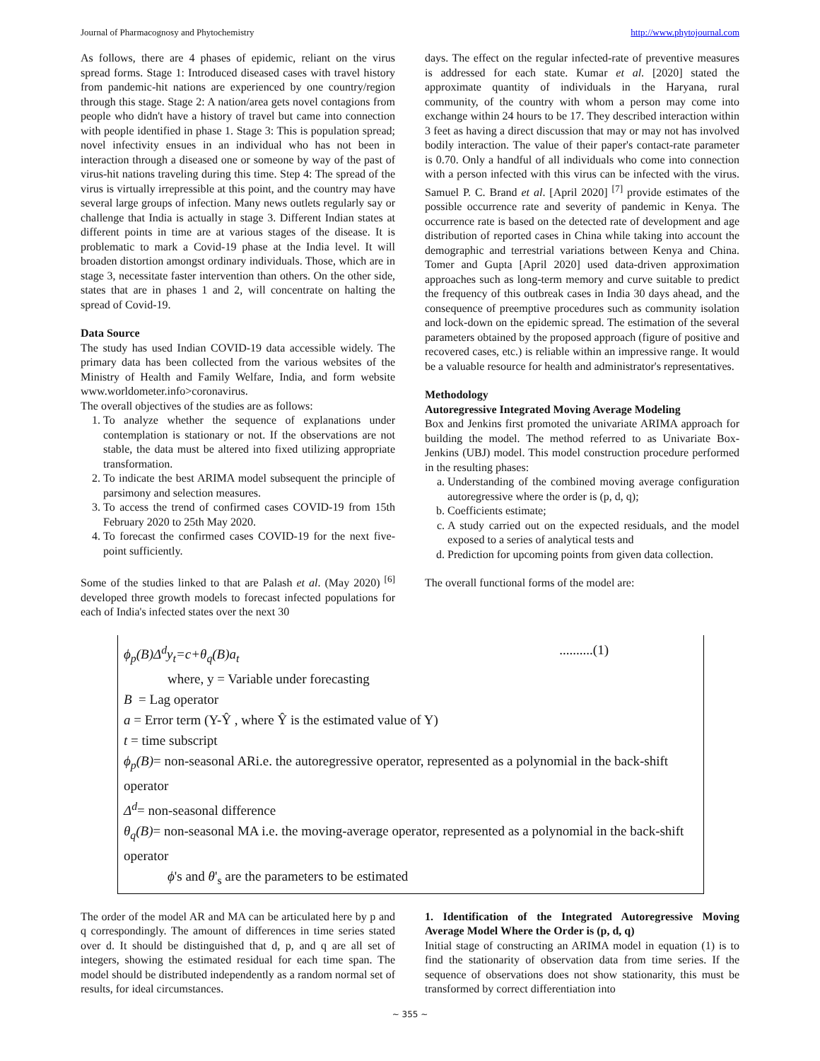Journal of Pharmacognosy and Phytochemistry http://www.phytojournal.com
As follows, there are 4 phases of epidemic, reliant on the virus spread forms. Stage 1: Introduced diseased cases with travel history from pandemic-hit nations are experienced by one country/region through this stage. Stage 2: A nation/area gets novel contagions from people who didn't have a history of travel but came into connection with people identified in phase 1. Stage 3: This is population spread; novel infectivity ensues in an individual who has not been in interaction through a diseased one or someone by way of the past of virus-hit nations traveling during this time. Step 4: The spread of the virus is virtually irrepressible at this point, and the country may have several large groups of infection. Many news outlets regularly say or challenge that India is actually in stage 3. Different Indian states at different points in time are at various stages of the disease. It is problematic to mark a Covid-19 phase at the India level. It will broaden distortion amongst ordinary individuals. Those, which are in stage 3, necessitate faster intervention than others. On the other side, states that are in phases 1 and 2, will concentrate on halting the spread of Covid-19.
Data Source
The study has used Indian COVID-19 data accessible widely. The primary data has been collected from the various websites of the Ministry of Health and Family Welfare, India, and form website www.worldometer.info>coronavirus.
The overall objectives of the studies are as follows:
1. To analyze whether the sequence of explanations under contemplation is stationary or not. If the observations are not stable, the data must be altered into fixed utilizing appropriate transformation.
2. To indicate the best ARIMA model subsequent the principle of parsimony and selection measures.
3. To access the trend of confirmed cases COVID-19 from 15th February 2020 to 25th May 2020.
4. To forecast the confirmed cases COVID-19 for the next five-point sufficiently.
Some of the studies linked to that are Palash et al. (May 2020) <sup>[6]</sup> developed three growth models to forecast infected populations for each of India's infected states over the next 30
days. The effect on the regular infected-rate of preventive measures is addressed for each state. Kumar et al. [2020] stated the approximate quantity of individuals in the Haryana, rural community, of the country with whom a person may come into exchange within 24 hours to be 17. They described interaction within 3 feet as having a direct discussion that may or may not has involved bodily interaction. The value of their paper's contact-rate parameter is 0.70. Only a handful of all individuals who come into connection with a person infected with this virus can be infected with the virus. Samuel P. C. Brand et al. [April 2020] <sup>[7]</sup> provide estimates of the possible occurrence rate and severity of pandemic in Kenya. The occurrence rate is based on the detected rate of development and age distribution of reported cases in China while taking into account the demographic and terrestrial variations between Kenya and China. Tomer and Gupta [April 2020] used data-driven approximation approaches such as long-term memory and curve suitable to predict the frequency of this outbreak cases in India 30 days ahead, and the consequence of preemptive procedures such as community isolation and lock-down on the epidemic spread. The estimation of the several parameters obtained by the proposed approach (figure of positive and recovered cases, etc.) is reliable within an impressive range. It would be a valuable resource for health and administrator's representatives.
Methodology
Autoregressive Integrated Moving Average Modeling
Box and Jenkins first promoted the univariate ARIMA approach for building the model. The method referred to as Univariate Box-Jenkins (UBJ) model. This model construction procedure performed in the resulting phases:
a. Understanding of the combined moving average configuration autoregressive where the order is (p, d, q);
b. Coefficients estimate;
c. A study carried out on the expected residuals, and the model exposed to a series of analytical tests and
d. Prediction for upcoming points from given data collection.
The overall functional forms of the model are:
ϕ<sub>p</sub>(B)Δ<sup>d</sup>y<sub>t</sub>=c+θ<sub>q</sub>(B)a<sub>t</sub>..........(1)
where, y = Variable under forecasting
B = Lag operator
a = Error term (Y-Ŷ , where Ŷ is the estimated value of Y)
t = time subscript
ϕ<sub>p</sub>(B)= non-seasonal ARi.e. the autoregressive operator, represented as a polynomial in the back-shift operator
Δ<sup>d</sup>= non-seasonal difference
θ<sub>q</sub>(B)= non-seasonal MA i.e. the moving-average operator, represented as a polynomial in the back-shift operator
ϕ's and θ'<sub>s</sub> are the parameters to be estimated
The order of the model AR and MA can be articulated here by p and q correspondingly. The amount of differences in time series stated over d. It should be distinguished that d, p, and q are all set of integers, showing the estimated residual for each time span. The model should be distributed independently as a random normal set of results, for ideal circumstances.
1. Identification of the Integrated Autoregressive Moving Average Model Where the Order is (p, d, q)
Initial stage of constructing an ARIMA model in equation (1) is to find the stationarity of observation data from time series. If the sequence of observations does not show stationarity, this must be transformed by correct differentiation into
~ 355 ~